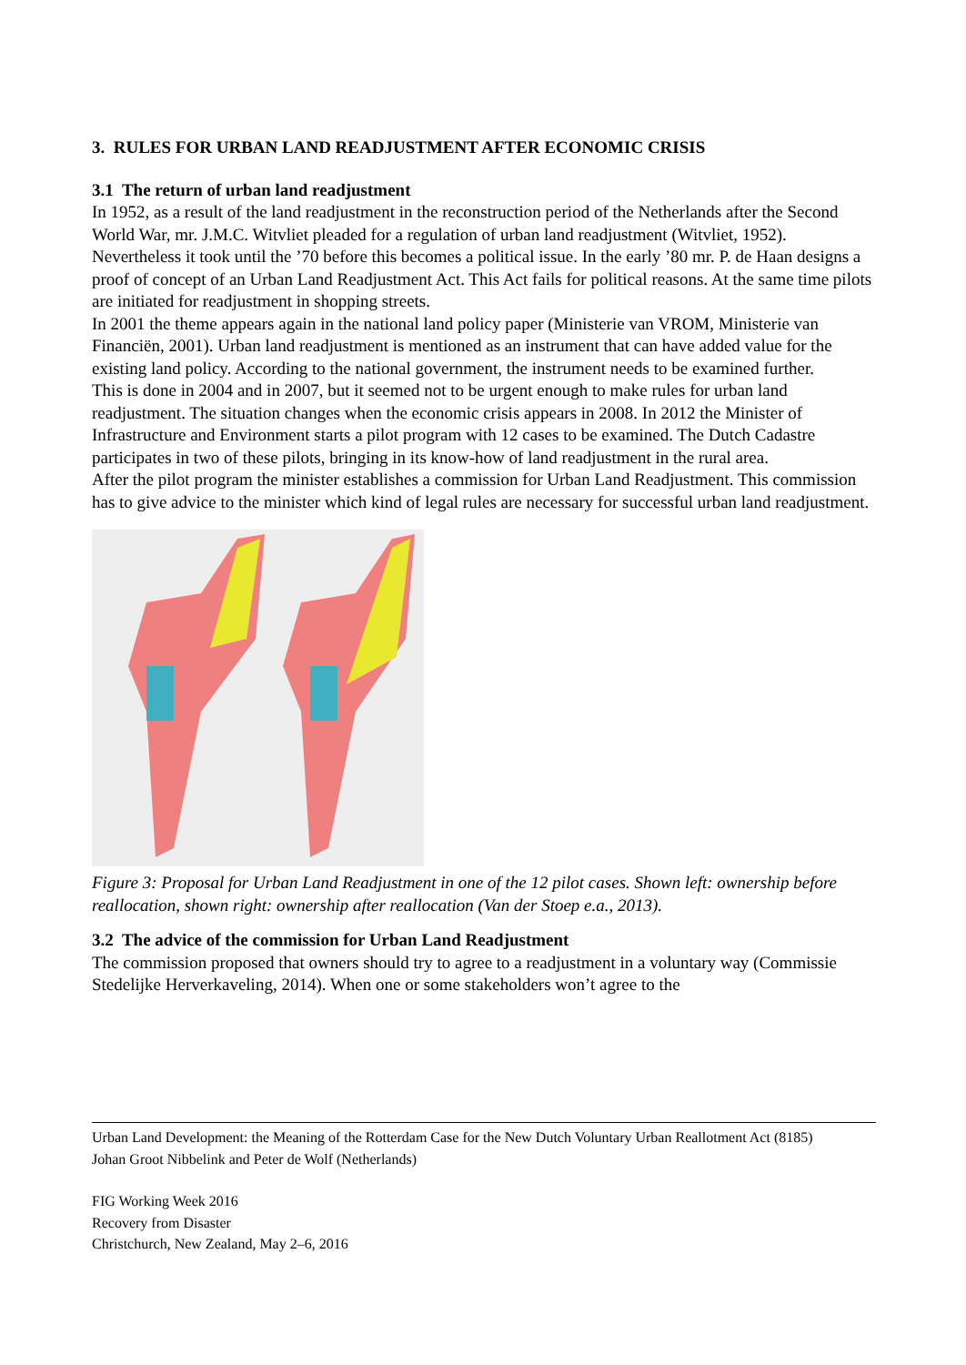3. RULES FOR URBAN LAND READJUSTMENT AFTER ECONOMIC CRISIS
3.1 The return of urban land readjustment
In 1952, as a result of the land readjustment in the reconstruction period of the Netherlands after the Second World War, mr. J.M.C. Witvliet pleaded for a regulation of urban land readjustment (Witvliet, 1952). Nevertheless it took until the ’70 before this becomes a political issue. In the early ’80 mr. P. de Haan designs a proof of concept of an Urban Land Readjustment Act. This Act fails for political reasons. At the same time pilots are initiated for readjustment in shopping streets.
In 2001 the theme appears again in the national land policy paper (Ministerie van VROM, Ministerie van Financiën, 2001). Urban land readjustment is mentioned as an instrument that can have added value for the existing land policy. According to the national government, the instrument needs to be examined further.
This is done in 2004 and in 2007, but it seemed not to be urgent enough to make rules for urban land readjustment. The situation changes when the economic crisis appears in 2008. In 2012 the Minister of Infrastructure and Environment starts a pilot program with 12 cases to be examined. The Dutch Cadastre participates in two of these pilots, bringing in its know-how of land readjustment in the rural area.
After the pilot program the minister establishes a commission for Urban Land Readjustment. This commission has to give advice to the minister which kind of legal rules are necessary for successful urban land readjustment.
Figure 3: Proposal for Urban Land Readjustment in one of the 12 pilot cases. Shown left: ownership before reallocation, shown right: ownership after reallocation (Van der Stoep e.a., 2013).
3.2 The advice of the commission for Urban Land Readjustment
The commission proposed that owners should try to agree to a readjustment in a voluntary way (Commissie Stedelijke Herverkaveling, 2014). When one or some stakeholders won’t agree to the
Urban Land Development: the Meaning of the Rotterdam Case for the New Dutch Voluntary Urban Reallotment Act (8185)
Johan Groot Nibbelink and Peter de Wolf (Netherlands)
FIG Working Week 2016
Recovery from Disaster
Christchurch, New Zealand, May 2–6, 2016